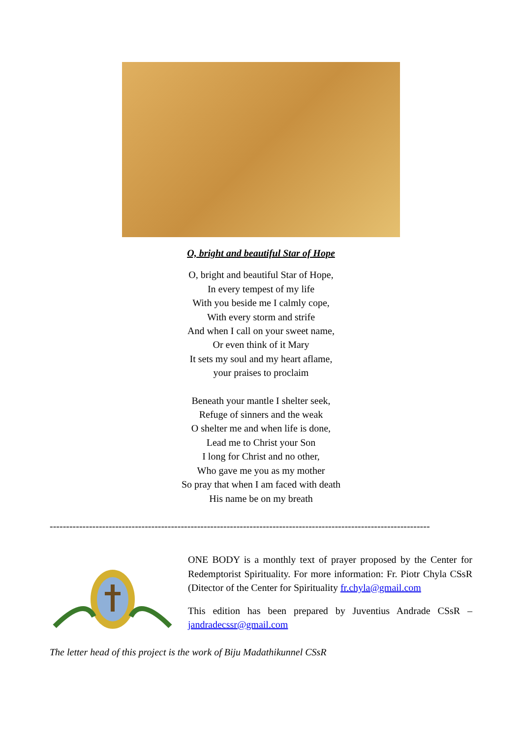O, bright and beautiful Star of Hope
O, bright and beautiful Star of Hope,
In every tempest of my life
With you beside me I calmly cope,
With every storm and strife
And when I call on your sweet name,
Or even think of it Mary
It sets my soul and my heart aflame,
your praises to proclaim
Beneath your mantle I shelter seek,
Refuge of sinners and the weak
O shelter me and when life is done,
Lead me to Christ your Son
I long for Christ and no other,
Who gave me you as my mother
So pray that when I am faced with death
His name be on my breath
--------------------------------------------------------------------------------------------------------------------
ONE BODY is a monthly text of prayer proposed by the Center for Redemptorist Spirituality. For more information: Fr. Piotr Chyla CSsR (Ditector of the Center for Spirituality fr.chyla@gmail.com
This edition has been prepared by Juventius Andrade CSsR – jandradecssr@gmail.com
The letter head of this project is the work of Biju Madathikunnel CSsR